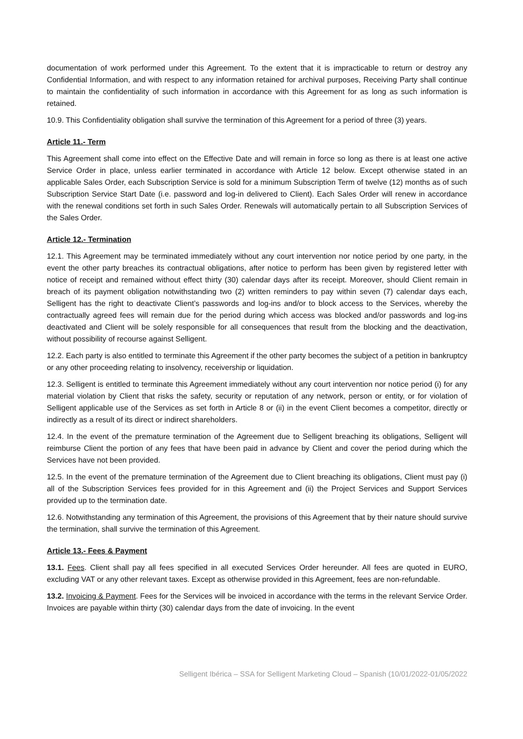documentation of work performed under this Agreement. To the extent that it is impracticable to return or destroy any Confidential Information, and with respect to any information retained for archival purposes, Receiving Party shall continue to maintain the confidentiality of such information in accordance with this Agreement for as long as such information is retained.
10.9. This Confidentiality obligation shall survive the termination of this Agreement for a period of three (3) years.
Article 11.- Term
This Agreement shall come into effect on the Effective Date and will remain in force so long as there is at least one active Service Order in place, unless earlier terminated in accordance with Article 12 below. Except otherwise stated in an applicable Sales Order, each Subscription Service is sold for a minimum Subscription Term of twelve (12) months as of such Subscription Service Start Date (i.e. password and log-in delivered to Client). Each Sales Order will renew in accordance with the renewal conditions set forth in such Sales Order. Renewals will automatically pertain to all Subscription Services of the Sales Order.
Article 12.- Termination
12.1. This Agreement may be terminated immediately without any court intervention nor notice period by one party, in the event the other party breaches its contractual obligations, after notice to perform has been given by registered letter with notice of receipt and remained without effect thirty (30) calendar days after its receipt. Moreover, should Client remain in breach of its payment obligation notwithstanding two (2) written reminders to pay within seven (7) calendar days each, Selligent has the right to deactivate Client’s passwords and log-ins and/or to block access to the Services, whereby the contractually agreed fees will remain due for the period during which access was blocked and/or passwords and log-ins deactivated and Client will be solely responsible for all consequences that result from the blocking and the deactivation, without possibility of recourse against Selligent.
12.2. Each party is also entitled to terminate this Agreement if the other party becomes the subject of a petition in bankruptcy or any other proceeding relating to insolvency, receivership or liquidation.
12.3. Selligent is entitled to terminate this Agreement immediately without any court intervention nor notice period (i) for any material violation by Client that risks the safety, security or reputation of any network, person or entity, or for violation of Selligent applicable use of the Services as set forth in Article 8 or (ii) in the event Client becomes a competitor, directly or indirectly as a result of its direct or indirect shareholders.
12.4. In the event of the premature termination of the Agreement due to Selligent breaching its obligations, Selligent will reimburse Client the portion of any fees that have been paid in advance by Client and cover the period during which the Services have not been provided.
12.5. In the event of the premature termination of the Agreement due to Client breaching its obligations, Client must pay (i) all of the Subscription Services fees provided for in this Agreement and (ii) the Project Services and Support Services provided up to the termination date.
12.6. Notwithstanding any termination of this Agreement, the provisions of this Agreement that by their nature should survive the termination, shall survive the termination of this Agreement.
Article 13.- Fees & Payment
13.1. Fees. Client shall pay all fees specified in all executed Services Order hereunder. All fees are quoted in EURO, excluding VAT or any other relevant taxes. Except as otherwise provided in this Agreement, fees are non-refundable.
13.2. Invoicing & Payment. Fees for the Services will be invoiced in accordance with the terms in the relevant Service Order. Invoices are payable within thirty (30) calendar days from the date of invoicing. In the event
Selligent Ibérica – SSA for Selligent Marketing Cloud – Spanish (10/01/2022-01/05/2022